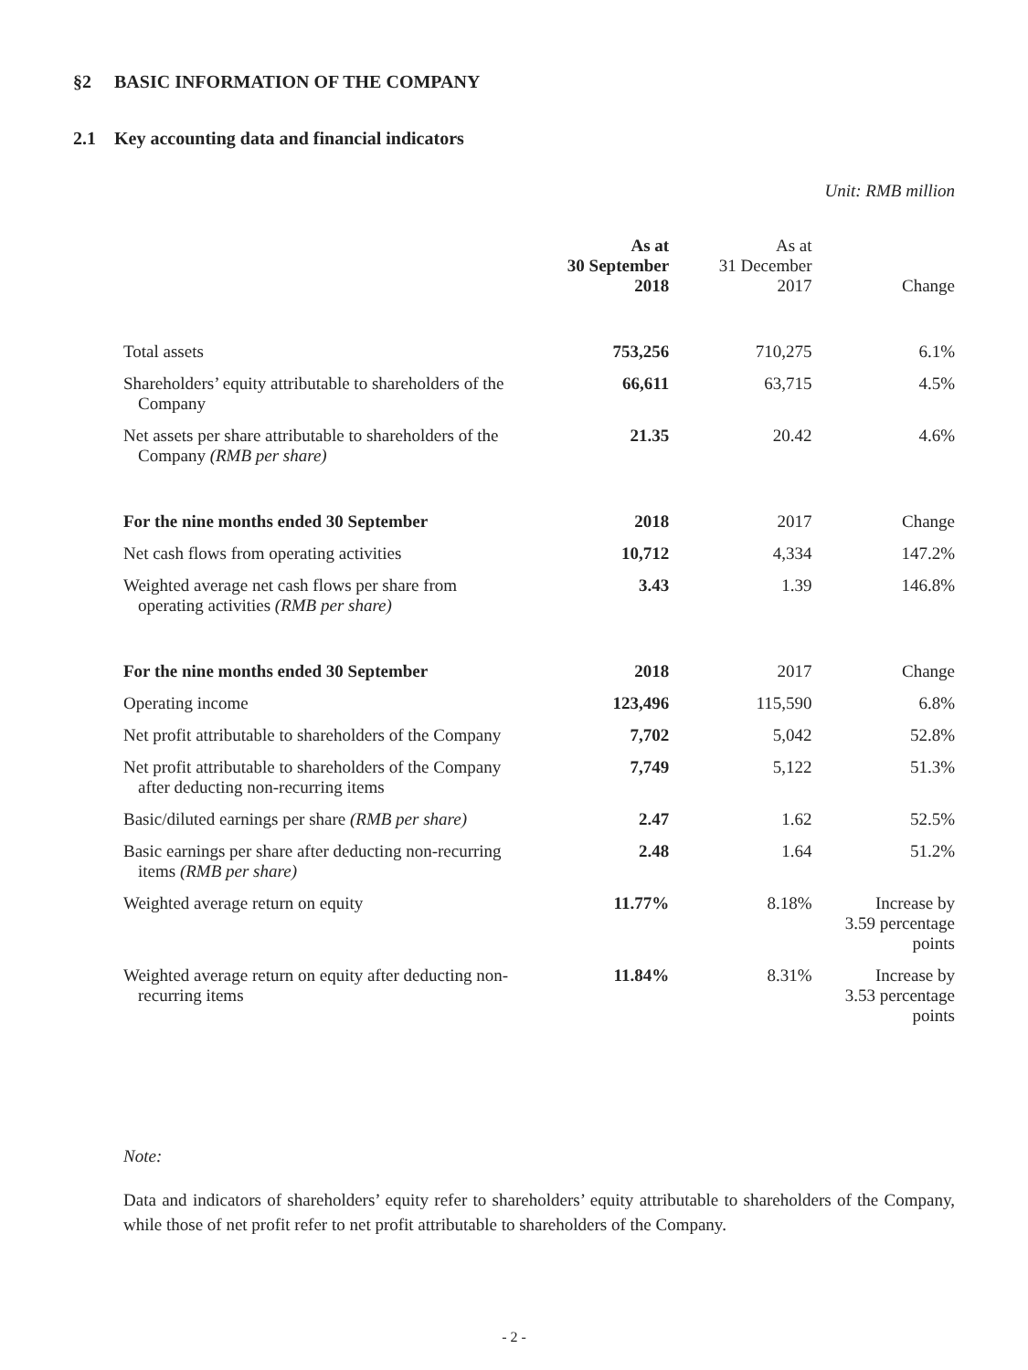§2 BASIC INFORMATION OF THE COMPANY
2.1 Key accounting data and financial indicators
Unit: RMB million
| | As at 30 September 2018 | As at 31 December 2017 | Change |
| --- | --- | --- | --- |
| Total assets | 753,256 | 710,275 | 6.1% |
| Shareholders’ equity attributable to shareholders of the Company | 66,611 | 63,715 | 4.5% |
| Net assets per share attributable to shareholders of the Company (RMB per share) | 21.35 | 20.42 | 4.6% |
| For the nine months ended 30 September | 2018 | 2017 | Change |
| Net cash flows from operating activities | 10,712 | 4,334 | 147.2% |
| Weighted average net cash flows per share from operating activities (RMB per share) | 3.43 | 1.39 | 146.8% |
| For the nine months ended 30 September | 2018 | 2017 | Change |
| Operating income | 123,496 | 115,590 | 6.8% |
| Net profit attributable to shareholders of the Company | 7,702 | 5,042 | 52.8% |
| Net profit attributable to shareholders of the Company after deducting non-recurring items | 7,749 | 5,122 | 51.3% |
| Basic/diluted earnings per share (RMB per share) | 2.47 | 1.62 | 52.5% |
| Basic earnings per share after deducting non-recurring items (RMB per share) | 2.48 | 1.64 | 51.2% |
| Weighted average return on equity | 11.77% | 8.18% | Increase by 3.59 percentage points |
| Weighted average return on equity after deducting non-recurring items | 11.84% | 8.31% | Increase by 3.53 percentage points |
Note:
Data and indicators of shareholders’ equity refer to shareholders’ equity attributable to shareholders of the Company, while those of net profit refer to net profit attributable to shareholders of the Company.
- 2 -